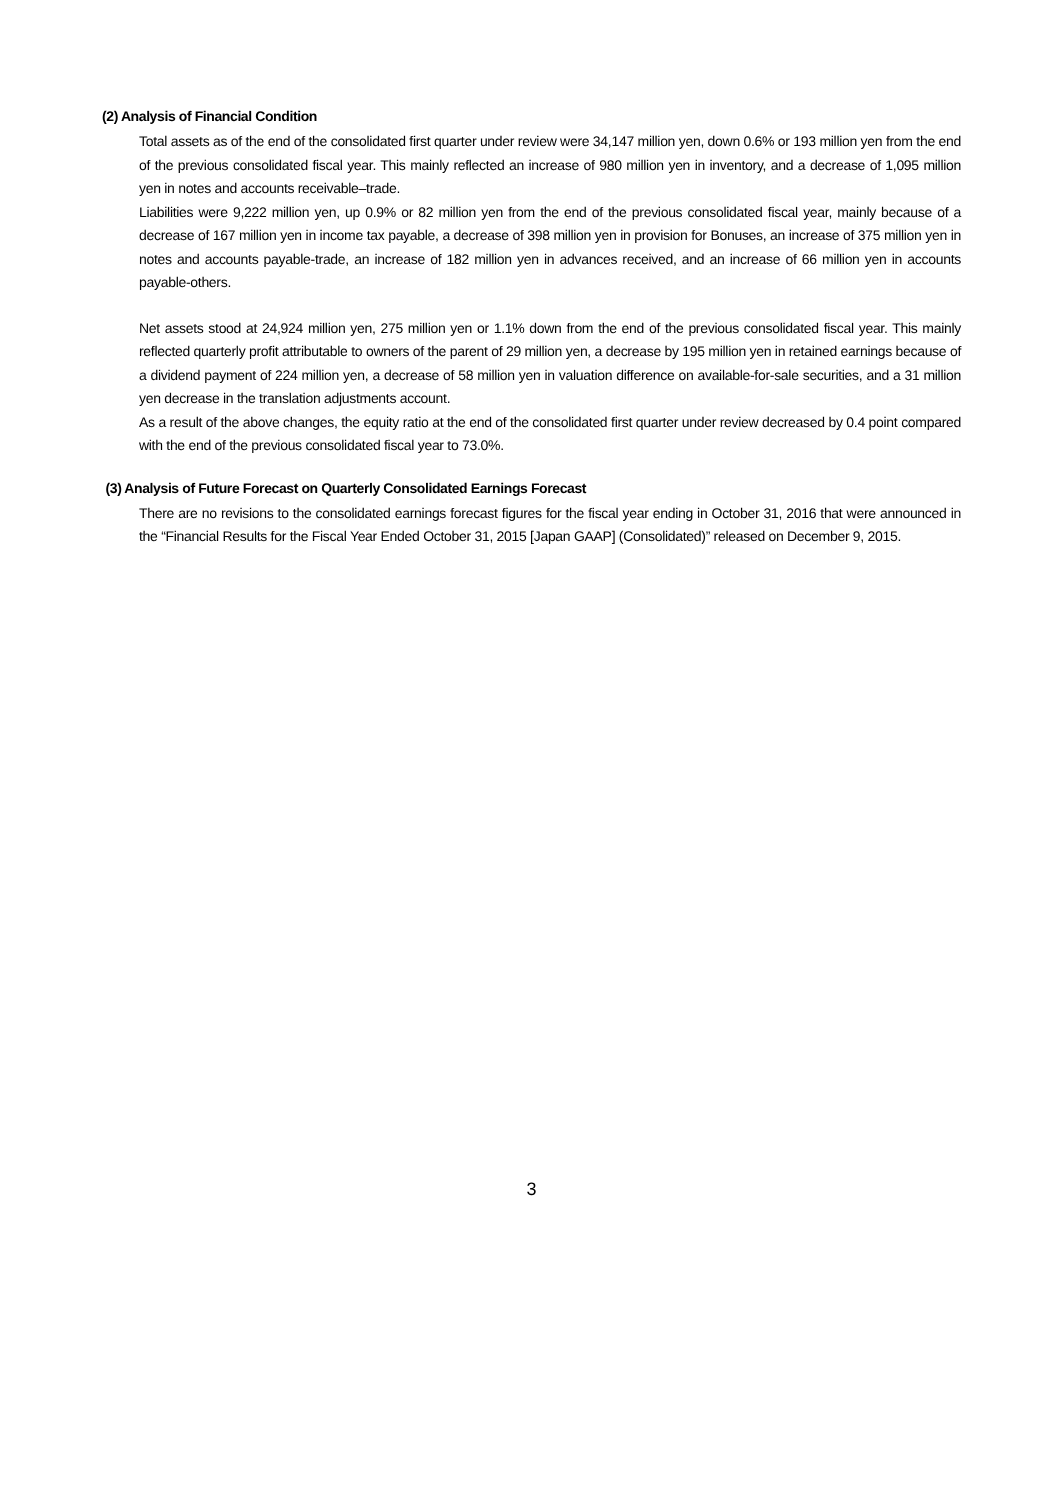(2) Analysis of Financial Condition
Total assets as of the end of the consolidated first quarter under review were 34,147 million yen, down 0.6% or 193 million yen from the end of the previous consolidated fiscal year. This mainly reflected an increase of 980 million yen in inventory, and a decrease of 1,095 million yen in notes and accounts receivable–trade.
Liabilities were 9,222 million yen, up 0.9% or 82 million yen from the end of the previous consolidated fiscal year, mainly because of a decrease of 167 million yen in income tax payable, a decrease of 398 million yen in provision for Bonuses, an increase of 375 million yen in notes and accounts payable-trade, an increase of 182 million yen in advances received, and an increase of 66 million yen in accounts payable-others.
Net assets stood at 24,924 million yen, 275 million yen or 1.1% down from the end of the previous consolidated fiscal year. This mainly reflected quarterly profit attributable to owners of the parent of 29 million yen, a decrease by 195 million yen in retained earnings because of a dividend payment of 224 million yen, a decrease of 58 million yen in valuation difference on available-for-sale securities, and a 31 million yen decrease in the translation adjustments account.
As a result of the above changes, the equity ratio at the end of the consolidated first quarter under review decreased by 0.4 point compared with the end of the previous consolidated fiscal year to 73.0%.
(3) Analysis of Future Forecast on Quarterly Consolidated Earnings Forecast
There are no revisions to the consolidated earnings forecast figures for the fiscal year ending in October 31, 2016 that were announced in the “Financial Results for the Fiscal Year Ended October 31, 2015 [Japan GAAP] (Consolidated)” released on December 9, 2015.
3